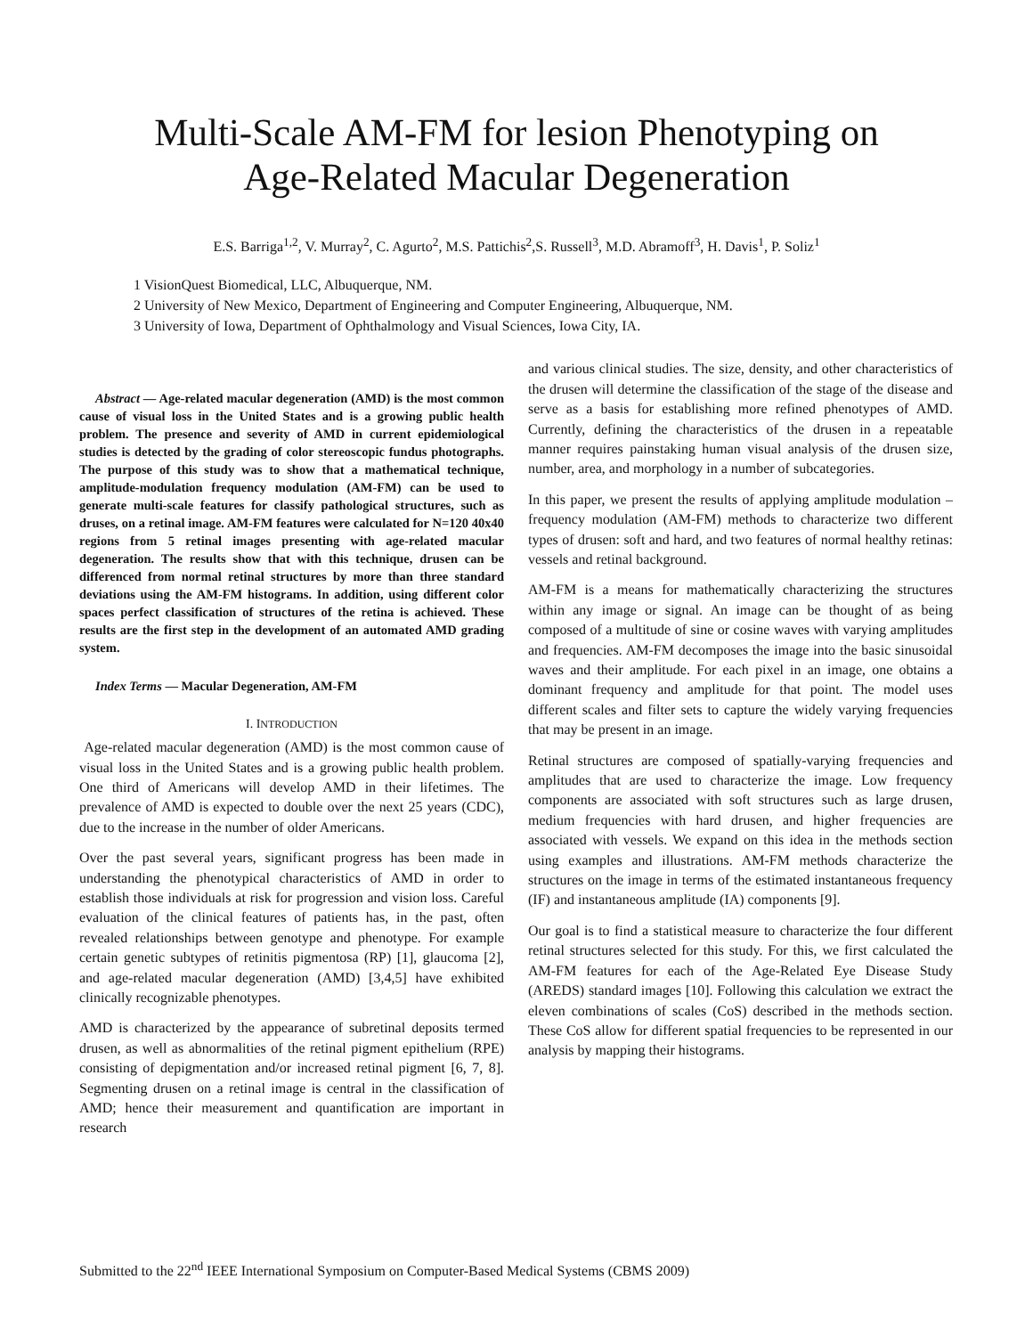Multi-Scale AM-FM for lesion Phenotyping on
Age-Related Macular Degeneration
E.S. Barriga<sup>1,2</sup>, V. Murray<sup>2</sup>, C. Agurto<sup>2</sup>, M.S. Pattichis<sup>2</sup>,S. Russell<sup>3</sup>, M.D. Abramoff<sup>3</sup>, H. Davis<sup>1</sup>, P. Soliz<sup>1</sup>
1 VisionQuest Biomedical, LLC, Albuquerque, NM.
2 University of New Mexico, Department of Engineering and Computer Engineering, Albuquerque, NM.
3 University of Iowa, Department of Ophthalmology and Visual Sciences, Iowa City, IA.
Abstract — Age-related macular degeneration (AMD) is the most common cause of visual loss in the United States and is a growing public health problem. The presence and severity of AMD in current epidemiological studies is detected by the grading of color stereoscopic fundus photographs. The purpose of this study was to show that a mathematical technique, amplitude-modulation frequency modulation (AM-FM) can be used to generate multi-scale features for classify pathological structures, such as druses, on a retinal image. AM-FM features were calculated for N=120 40x40 regions from 5 retinal images presenting with age-related macular degeneration. The results show that with this technique, drusen can be differenced from normal retinal structures by more than three standard deviations using the AM-FM histograms. In addition, using different color spaces perfect classification of structures of the retina is achieved. These results are the first step in the development of an automated AMD grading system.
Index Terms — Macular Degeneration, AM-FM
I. INTRODUCTION
Age-related macular degeneration (AMD) is the most common cause of visual loss in the United States and is a growing public health problem. One third of Americans will develop AMD in their lifetimes. The prevalence of AMD is expected to double over the next 25 years (CDC), due to the increase in the number of older Americans.
Over the past several years, significant progress has been made in understanding the phenotypical characteristics of AMD in order to establish those individuals at risk for progression and vision loss. Careful evaluation of the clinical features of patients has, in the past, often revealed relationships between genotype and phenotype. For example certain genetic subtypes of retinitis pigmentosa (RP) [1], glaucoma [2], and age-related macular degeneration (AMD) [3,4,5] have exhibited clinically recognizable phenotypes.
AMD is characterized by the appearance of subretinal deposits termed drusen, as well as abnormalities of the retinal pigment epithelium (RPE) consisting of depigmentation and/or increased retinal pigment [6, 7, 8]. Segmenting drusen on a retinal image is central in the classification of AMD; hence their measurement and quantification are important in research
and various clinical studies. The size, density, and other characteristics of the drusen will determine the classification of the stage of the disease and serve as a basis for establishing more refined phenotypes of AMD. Currently, defining the characteristics of the drusen in a repeatable manner requires painstaking human visual analysis of the drusen size, number, area, and morphology in a number of subcategories.
In this paper, we present the results of applying amplitude modulation – frequency modulation (AM-FM) methods to characterize two different types of drusen: soft and hard, and two features of normal healthy retinas: vessels and retinal background.
AM-FM is a means for mathematically characterizing the structures within any image or signal. An image can be thought of as being composed of a multitude of sine or cosine waves with varying amplitudes and frequencies. AM-FM decomposes the image into the basic sinusoidal waves and their amplitude. For each pixel in an image, one obtains a dominant frequency and amplitude for that point. The model uses different scales and filter sets to capture the widely varying frequencies that may be present in an image.
Retinal structures are composed of spatially-varying frequencies and amplitudes that are used to characterize the image. Low frequency components are associated with soft structures such as large drusen, medium frequencies with hard drusen, and higher frequencies are associated with vessels. We expand on this idea in the methods section using examples and illustrations. AM-FM methods characterize the structures on the image in terms of the estimated instantaneous frequency (IF) and instantaneous amplitude (IA) components [9].
Our goal is to find a statistical measure to characterize the four different retinal structures selected for this study. For this, we first calculated the AM-FM features for each of the Age-Related Eye Disease Study (AREDS) standard images [10]. Following this calculation we extract the eleven combinations of scales (CoS) described in the methods section. These CoS allow for different spatial frequencies to be represented in our analysis by mapping their histograms.
Submitted to the 22<sup>nd</sup> IEEE International Symposium on Computer-Based Medical Systems (CBMS 2009)